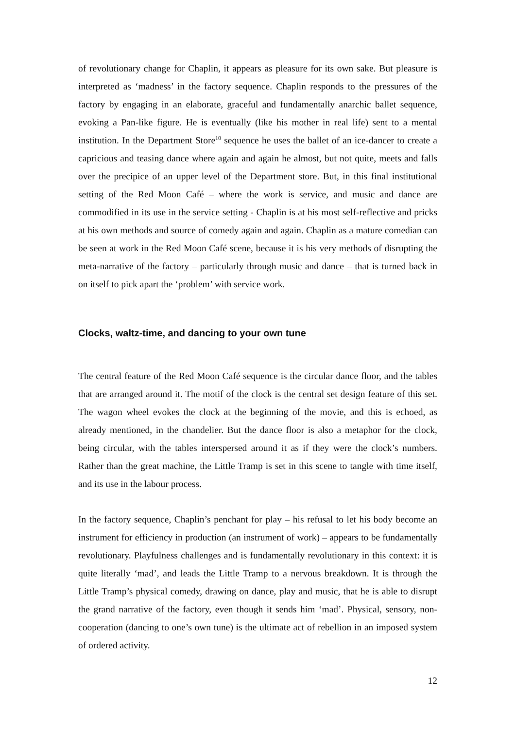of revolutionary change for Chaplin, it appears as pleasure for its own sake. But pleasure is interpreted as ‘madness’ in the factory sequence. Chaplin responds to the pressures of the factory by engaging in an elaborate, graceful and fundamentally anarchic ballet sequence, evoking a Pan-like figure. He is eventually (like his mother in real life) sent to a mental institution. In the Department Store<sup>10</sup> sequence he uses the ballet of an ice-dancer to create a capricious and teasing dance where again and again he almost, but not quite, meets and falls over the precipice of an upper level of the Department store. But, in this final institutional setting of the Red Moon Café – where the work is service, and music and dance are commodified in its use in the service setting - Chaplin is at his most self-reflective and pricks at his own methods and source of comedy again and again. Chaplin as a mature comedian can be seen at work in the Red Moon Café scene, because it is his very methods of disrupting the meta-narrative of the factory – particularly through music and dance – that is turned back in on itself to pick apart the ‘problem’ with service work.
Clocks, waltz-time, and dancing to your own tune
The central feature of the Red Moon Café sequence is the circular dance floor, and the tables that are arranged around it. The motif of the clock is the central set design feature of this set. The wagon wheel evokes the clock at the beginning of the movie, and this is echoed, as already mentioned, in the chandelier. But the dance floor is also a metaphor for the clock, being circular, with the tables interspersed around it as if they were the clock’s numbers. Rather than the great machine, the Little Tramp is set in this scene to tangle with time itself, and its use in the labour process.
In the factory sequence, Chaplin’s penchant for play – his refusal to let his body become an instrument for efficiency in production (an instrument of work) – appears to be fundamentally revolutionary. Playfulness challenges and is fundamentally revolutionary in this context: it is quite literally ‘mad’, and leads the Little Tramp to a nervous breakdown. It is through the Little Tramp’s physical comedy, drawing on dance, play and music, that he is able to disrupt the grand narrative of the factory, even though it sends him ‘mad’. Physical, sensory, non-cooperation (dancing to one’s own tune) is the ultimate act of rebellion in an imposed system of ordered activity.
12